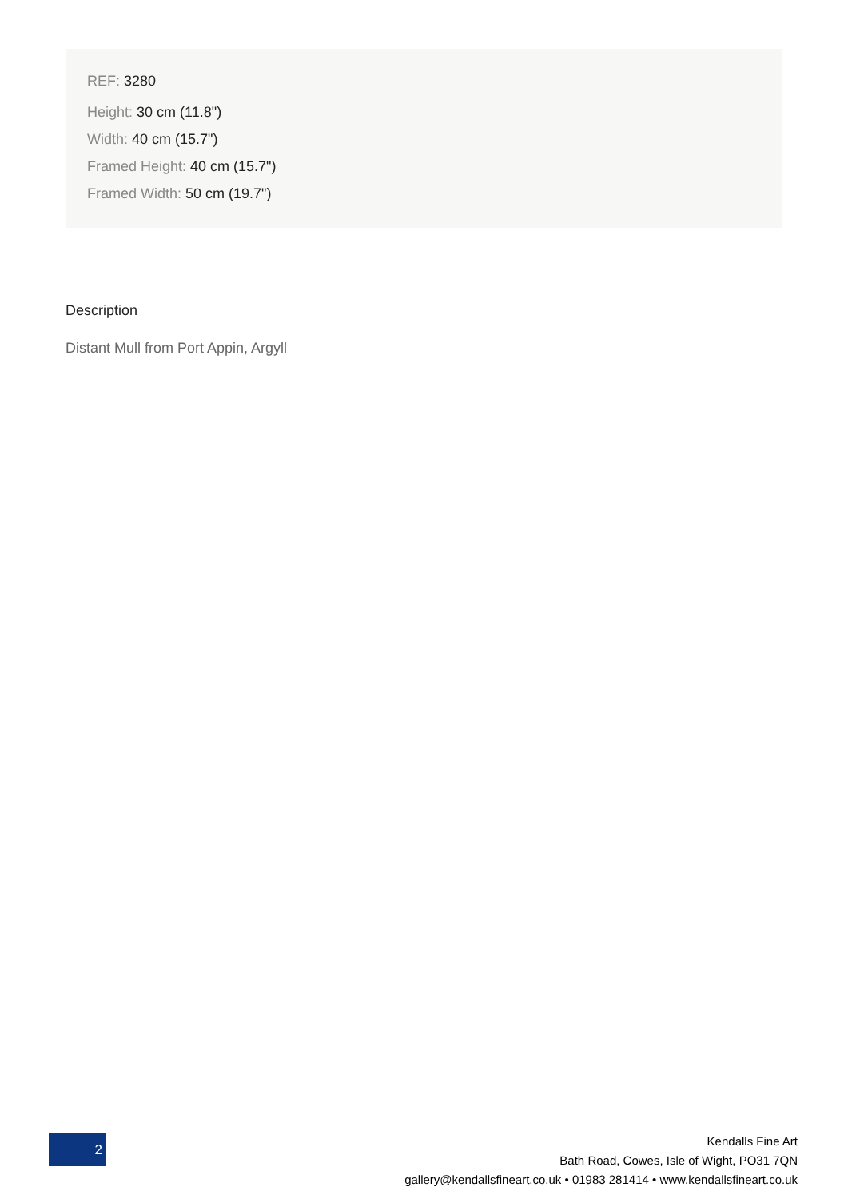REF: 3280
Height: 30 cm (11.8")
Width: 40 cm (15.7")
Framed Height: 40 cm (15.7")
Framed Width: 50 cm (19.7")
Description
Distant Mull from Port Appin, Argyll
2
Kendalls Fine Art
Bath Road, Cowes, Isle of Wight, PO31 7QN
gallery@kendallsfineart.co.uk • 01983 281414 • www.kendallsfineart.co.uk